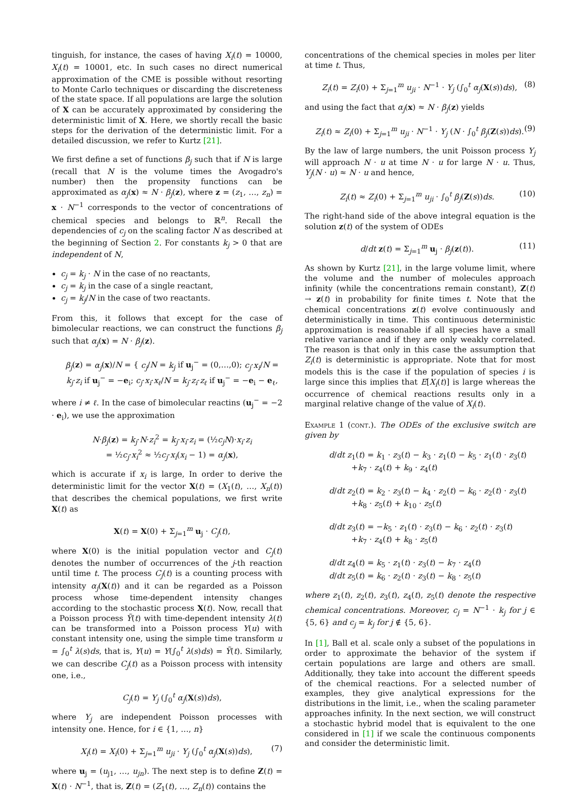tinguish, for instance, the cases of having X<sub>i</sub>(t) = 10000, X<sub>i</sub>(t) = 10001, etc. In such cases no direct numerical approximation of the CME is possible without resorting to Monte Carlo techniques or discarding the discreteness of the state space. If all populations are large the solution of X can be accurately approximated by considering the deterministic limit of X. Here, we shortly recall the basic steps for the derivation of the deterministic limit. For a detailed discussion, we refer to Kurtz [21].
We first define a set of functions β<sub>j</sub> such that if N is large (recall that N is the volume times the Avogadro's number) then the propensity functions can be approximated as α<sub>j</sub>(x) ≈ N · β<sub>j</sub>(z), where z = (z<sub>1</sub>, …, z<sub>n</sub>) = x · N<sup>−1</sup> corresponds to the vector of concentrations of chemical species and belongs to ℝ<sup>n</sup>. Recall the dependencies of c<sub>j</sub> on the scaling factor N as described at the beginning of Section 2. For constants k<sub>j</sub> > 0 that are independent of N,
c<sub>j</sub> = k<sub>j</sub> · N in the case of no reactants,
c<sub>j</sub> = k<sub>j</sub> in the case of a single reactant,
c<sub>j</sub> = k<sub>j</sub>/N in the case of two reactants.
From this, it follows that except for the case of bimolecular reactions, we can construct the functions β<sub>j</sub> such that α<sub>j</sub>(x) = N · β<sub>j</sub>(z).
β<sub>j</sub>(z) = α<sub>j</sub>(x)/N = { c<sub>j</sub>/N = k<sub>j</sub> if u<sub>j</sub><sup>−</sup> = (0,…,0); c<sub>j</sub>·x<sub>i</sub>/N = k<sub>j</sub>·z<sub>i</sub> if u<sub>j</sub><sup>−</sup> = −e<sub>i</sub>; c<sub>j</sub>·x<sub>i</sub>·x<sub>ℓ</sub>/N = k<sub>j</sub>·z<sub>i</sub>·z<sub>ℓ</sub> if u<sub>j</sub><sup>−</sup> = −e<sub>i</sub> − e<sub>ℓ</sub>,
where i ≠ ℓ. In the case of bimolecular reactins (u<sub>j</sub><sup>−</sup> = −2 · e<sub>i</sub>), we use the approximation
N·β<sub>j</sub>(z) = k<sub>j</sub>·N·z<sub>i</sub><sup>2</sup> = k<sub>j</sub>·x<sub>i</sub>·z<sub>i</sub> = (½c<sub>j</sub>N)·x<sub>i</sub>·z<sub>i</sub>
= ½c<sub>j</sub>·x<sub>i</sub><sup>2</sup> ≈ ½c<sub>j</sub>·x<sub>i</sub>(x<sub>i</sub> − 1) = α<sub>j</sub>(x),
which is accurate if x<sub>i</sub> is large, In order to derive the deterministic limit for the vector X(t) = (X<sub>1</sub>(t), …, X<sub>n</sub>(t)) that describes the chemical populations, we first write X(t) as
X(t) = X(0) + Σ<sub>j=1</sub><sup>m</sup> u<sub>j</sub> · C<sub>j</sub>(t),
where X(0) is the initial population vector and C<sub>j</sub>(t) denotes the number of occurrences of the j-th reaction until time t. The process C<sub>j</sub>(t) is a counting process with intensity α<sub>j</sub>(X(t)) and it can be regarded as a Poisson process whose time-dependent intensity changes according to the stochastic process X(t). Now, recall that a Poisson process Ỹ(t) with time-dependent intensity λ(t) can be transformed into a Poisson process Y(u) with constant intensity one, using the simple time transform u = ∫<sub>0</sub><sup>t</sup> λ(s)ds, that is, Y(u) = Y(∫<sub>0</sub><sup>t</sup> λ(s)ds) = Ỹ(t). Similarly, we can describe C<sub>j</sub>(t) as a Poisson process with intensity one, i.e.,
C<sub>j</sub>(t) = Y<sub>j</sub> (∫<sub>0</sub><sup>t</sup> α<sub>j</sub>(X(s))ds),
where Y<sub>j</sub> are independent Poisson processes with intensity one. Hence, for i ∈ {1, …, n}
X<sub>i</sub>(t) = X<sub>i</sub>(0) + Σ<sub>j=1</sub><sup>m</sup> u<sub>ji</sub> · Y<sub>j</sub> (∫<sub>0</sub><sup>t</sup> α<sub>j</sub>(X(s))ds),
(7)
where u<sub>j</sub> = (u<sub>j1</sub>, …, u<sub>jn</sub>). The next step is to define Z(t) = X(t) · N<sup>−1</sup>, that is, Z(t) = (Z<sub>1</sub>(t), …, Z<sub>n</sub>(t)) contains the
concentrations of the chemical species in moles per liter at time t. Thus,
Z<sub>i</sub>(t) = Z<sub>i</sub>(0) + Σ<sub>j=1</sub><sup>m</sup> u<sub>ji</sub> · N<sup>−1</sup> · Y<sub>j</sub> (∫<sub>0</sub><sup>t</sup> α<sub>j</sub>(X(s))ds),
(8)
and using the fact that α<sub>j</sub>(x) ≈ N · β<sub>j</sub>(z) yields
Z<sub>i</sub>(t) ≈ Z<sub>i</sub>(0) + Σ<sub>j=1</sub><sup>m</sup> u<sub>ji</sub> · N<sup>−1</sup> · Y<sub>j</sub> (N · ∫<sub>0</sub><sup>t</sup> β<sub>j</sub>(Z(s))ds).
(9)
By the law of large numbers, the unit Poisson process Y<sub>j</sub> will approach N · u at time N · u for large N · u. Thus, Y<sub>j</sub>(N · u) ≈ N · u and hence,
Z<sub>i</sub>(t) ≈ Z<sub>i</sub>(0) + Σ<sub>j=1</sub><sup>m</sup> u<sub>ji</sub> · ∫<sub>0</sub><sup>t</sup> β<sub>j</sub>(Z(s))ds.
(10)
The right-hand side of the above integral equation is the solution z(t) of the system of ODEs
d/dt z(t) = Σ<sub>j=1</sub><sup>m</sup> u<sub>j</sub> · β<sub>j</sub>(z(t)).
(11)
As shown by Kurtz [21], in the large volume limit, where the volume and the number of molecules approach infinity (while the concentrations remain constant), Z(t) → z(t) in probability for finite times t. Note that the chemical concentrations z(t) evolve continuously and deterministically in time. This continuous deterministic approximation is reasonable if all species have a small relative variance and if they are only weakly correlated. The reason is that only in this case the assumption that Z<sub>i</sub>(t) is deterministic is appropriate. Note that for most models this is the case if the population of species i is large since this implies that E[X<sub>i</sub>(t)] is large whereas the occurrence of chemical reactions results only in a marginal relative change of the value of X<sub>i</sub>(t).
Example 1 (cont.). The ODEs of the exclusive switch are given by
d/dt z<sub>1</sub>(t) = k<sub>1</sub> · z<sub>3</sub>(t) − k<sub>3</sub> · z<sub>1</sub>(t) − k<sub>5</sub> · z<sub>1</sub>(t) · z<sub>3</sub>(t)
+k<sub>7</sub> · z<sub>4</sub>(t) + k<sub>9</sub> · z<sub>4</sub>(t)
d/dt z<sub>2</sub>(t) = k<sub>2</sub> · z<sub>3</sub>(t) − k<sub>4</sub> · z<sub>2</sub>(t) − k<sub>6</sub> · z<sub>2</sub>(t) · z<sub>3</sub>(t)
+k<sub>8</sub> · z<sub>5</sub>(t) + k<sub>10</sub> · z<sub>5</sub>(t)
d/dt z<sub>3</sub>(t) = −k<sub>5</sub> · z<sub>1</sub>(t) · z<sub>3</sub>(t) − k<sub>6</sub> · z<sub>2</sub>(t) · z<sub>3</sub>(t)
+k<sub>7</sub> · z<sub>4</sub>(t) + k<sub>8</sub> · z<sub>5</sub>(t)
d/dt z<sub>4</sub>(t) = k<sub>5</sub> · z<sub>1</sub>(t) · z<sub>3</sub>(t) − k<sub>7</sub> · z<sub>4</sub>(t)
d/dt z<sub>5</sub>(t) = k<sub>6</sub> · z<sub>2</sub>(t) · z<sub>3</sub>(t) − k<sub>8</sub> · z<sub>5</sub>(t)
where z<sub>1</sub>(t), z<sub>2</sub>(t), z<sub>3</sub>(t), z<sub>4</sub>(t), z<sub>5</sub>(t) denote the respective chemical concentrations. Moreover, c<sub>j</sub> = N<sup>−1</sup> · k<sub>j</sub> for j ∈ {5, 6} and c<sub>j</sub> = k<sub>j</sub> for j ∉ {5, 6}.
In [1], Ball et al. scale only a subset of the populations in order to approximate the behavior of the system if certain populations are large and others are small. Additionally, they take into account the different speeds of the chemical reactions. For a selected number of examples, they give analytical expressions for the distributions in the limit, i.e., when the scaling parameter approaches infinity. In the next section, we will construct a stochastic hybrid model that is equivalent to the one considered in [1] if we scale the continuous components and consider the deterministic limit.